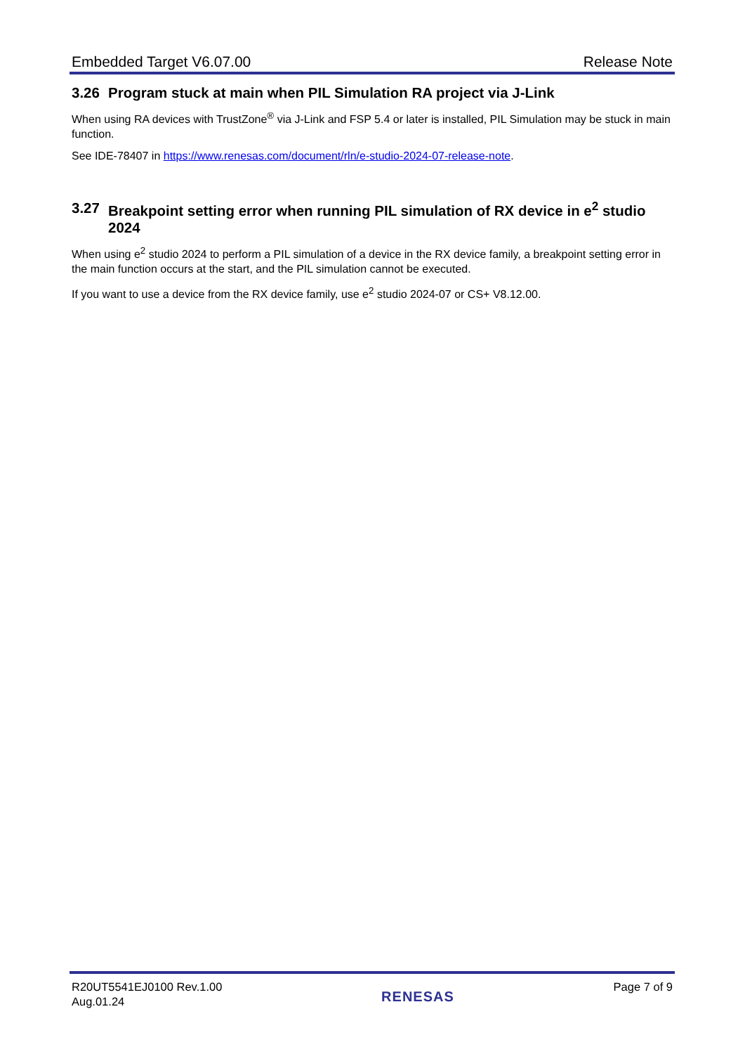Embedded Target V6.07.00 Release Note
3.26 Program stuck at main when PIL Simulation RA project via J-Link
When using RA devices with TrustZone<sup>®</sup> via J-Link and FSP 5.4 or later is installed, PIL Simulation may be stuck in main function.
See IDE-78407 in https://www.renesas.com/document/rln/e-studio-2024-07-release-note.
3.27 Breakpoint setting error when running PIL simulation of RX device in e<sup>2</sup> studio 2024
When using e<sup>2</sup> studio 2024 to perform a PIL simulation of a device in the RX device family, a breakpoint setting error in the main function occurs at the start, and the PIL simulation cannot be executed.
If you want to use a device from the RX device family, use e<sup>2</sup> studio 2024-07 or CS+ V8.12.00.
R20UT5541EJ0100 Rev.1.00
Aug.01.24 RENESAS Page 7 of 9